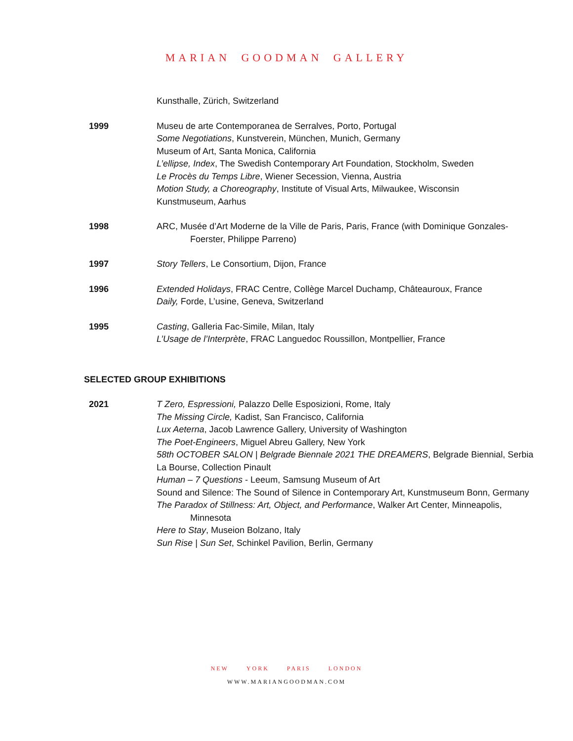MARIAN GOODMAN GALLERY
Kunsthalle, Zürich, Switzerland
1999 Museu de arte Contemporanea de Serralves, Porto, Portugal
Some Negotiations, Kunstverein, München, Munich, Germany
Museum of Art, Santa Monica, California
L’ellipse, Index, The Swedish Contemporary Art Foundation, Stockholm, Sweden
Le Procès du Temps Libre, Wiener Secession, Vienna, Austria
Motion Study, a Choreography, Institute of Visual Arts, Milwaukee, Wisconsin
Kunstmuseum, Aarhus
1998 ARC, Musée d’Art Moderne de la Ville de Paris, Paris, France (with Dominique Gonzales-Foerster, Philippe Parreno)
1997 Story Tellers, Le Consortium, Dijon, France
1996 Extended Holidays, FRAC Centre, Collège Marcel Duchamp, Châteauroux, France
Daily, Forde, L’usine, Geneva, Switzerland
1995 Casting, Galleria Fac-Simile, Milan, Italy
L’Usage de l’Interprète, FRAC Languedoc Roussillon, Montpellier, France
SELECTED GROUP EXHIBITIONS
2021 T Zero, Espressioni, Palazzo Delle Esposizioni, Rome, Italy
The Missing Circle, Kadist, San Francisco, California
Lux Aeterna, Jacob Lawrence Gallery, University of Washington
The Poet-Engineers, Miguel Abreu Gallery, New York
58th OCTOBER SALON | Belgrade Biennale 2021 THE DREAMERS, Belgrade Biennial, Serbia
La Bourse, Collection Pinault
Human – 7 Questions - Leeum, Samsung Museum of Art
Sound and Silence: The Sound of Silence in Contemporary Art, Kunstmuseum Bonn, Germany
The Paradox of Stillness: Art, Object, and Performance, Walker Art Center, Minneapolis, Minnesota
Here to Stay, Museion Bolzano, Italy
Sun Rise | Sun Set, Schinkel Pavilion, Berlin, Germany
NEW YORK PARIS LONDON
WWW.MARIANGOODMAN.COM